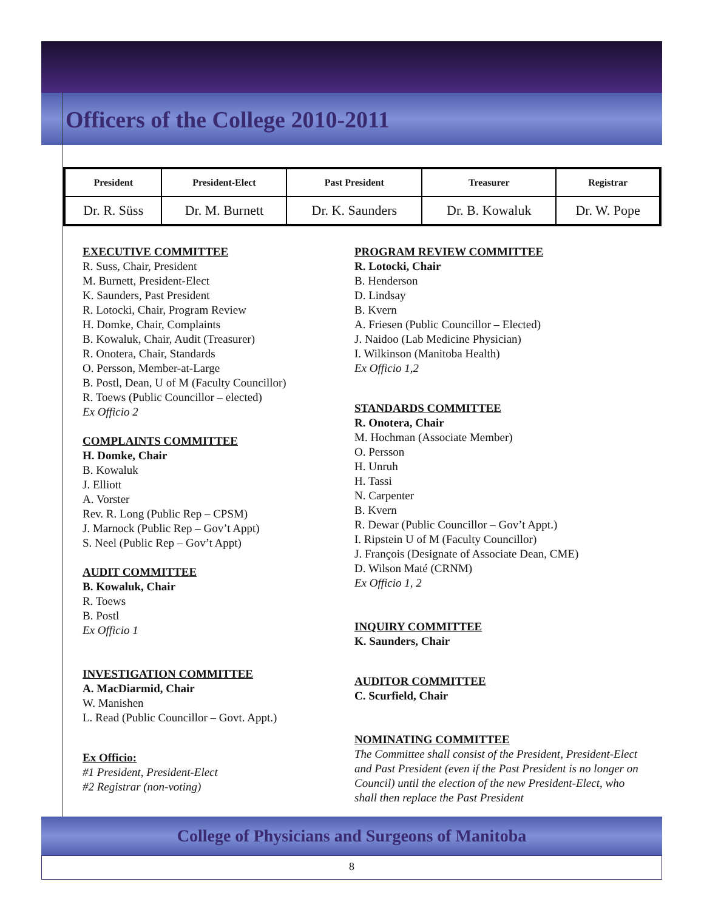Officers of the College 2010-2011
| President | President-Elect | Past President | Treasurer | Registrar |
| --- | --- | --- | --- | --- |
| Dr. R. Süss | Dr. M. Burnett | Dr. K. Saunders | Dr. B. Kowaluk | Dr. W. Pope |
EXECUTIVE COMMITTEE
R. Suss, Chair, President
M. Burnett, President-Elect
K. Saunders, Past President
R. Lotocki, Chair, Program Review
H. Domke, Chair, Complaints
B. Kowaluk, Chair, Audit (Treasurer)
R. Onotera, Chair, Standards
O. Persson, Member-at-Large
B. Postl, Dean, U of M (Faculty Councillor)
R. Toews (Public Councillor – elected)
Ex Officio 2
COMPLAINTS COMMITTEE
H. Domke, Chair
B. Kowaluk
J. Elliott
A. Vorster
Rev. R. Long (Public Rep – CPSM)
J. Marnock (Public Rep – Gov’t Appt)
S. Neel (Public Rep – Gov’t Appt)
AUDIT COMMITTEE
B. Kowaluk, Chair
R. Toews
B. Postl
Ex Officio 1
INVESTIGATION COMMITTEE
A. MacDiarmid, Chair
W. Manishen
L. Read (Public Councillor – Govt. Appt.)
Ex Officio:
#1 President, President-Elect
#2 Registrar (non-voting)
PROGRAM REVIEW COMMITTEE
R. Lotocki, Chair
B. Henderson
D. Lindsay
B. Kvern
A. Friesen (Public Councillor – Elected)
J. Naidoo (Lab Medicine Physician)
I. Wilkinson (Manitoba Health)
Ex Officio 1,2
STANDARDS COMMITTEE
R. Onotera, Chair
M. Hochman (Associate Member)
O. Persson
H. Unruh
H. Tassi
N. Carpenter
B. Kvern
R. Dewar (Public Councillor – Gov’t Appt.)
I. Ripstein U of M (Faculty Councillor)
J. François (Designate of Associate Dean, CME)
D. Wilson Maté (CRNM)
Ex Officio 1, 2
INQUIRY COMMITTEE
K. Saunders, Chair
AUDITOR COMMITTEE
C. Scurfield, Chair
NOMINATING COMMITTEE
The Committee shall consist of the President, President-Elect and Past President (even if the Past President is no longer on Council) until the election of the new President-Elect, who shall then replace the Past President
College of Physicians and Surgeons of Manitoba
8